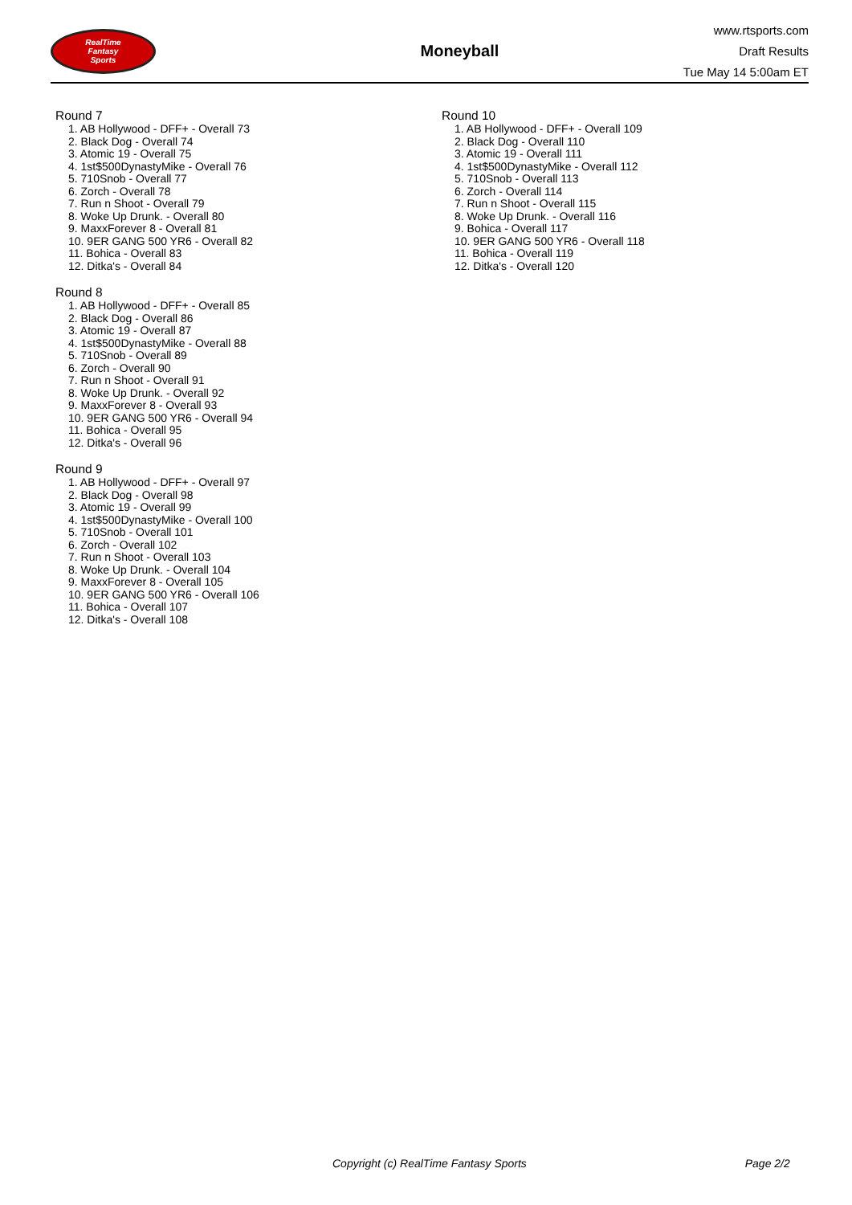RealTime
Fantasy
Sports
Moneyball
www.rtsports.com
Draft Results
Tue May 14 5:00am ET
Round 7
1. AB Hollywood - DFF+ - Overall 73
2. Black Dog - Overall 74
3. Atomic 19 - Overall 75
4. 1st$500DynastyMike - Overall 76
5. 710Snob - Overall 77
6. Zorch - Overall 78
7. Run n Shoot - Overall 79
8. Woke Up Drunk. - Overall 80
9. MaxxForever 8 - Overall 81
10. 9ER GANG 500 YR6 - Overall 82
11. Bohica - Overall 83
12. Ditka's - Overall 84
Round 8
1. AB Hollywood - DFF+ - Overall 85
2. Black Dog - Overall 86
3. Atomic 19 - Overall 87
4. 1st$500DynastyMike - Overall 88
5. 710Snob - Overall 89
6. Zorch - Overall 90
7. Run n Shoot - Overall 91
8. Woke Up Drunk. - Overall 92
9. MaxxForever 8 - Overall 93
10. 9ER GANG 500 YR6 - Overall 94
11. Bohica - Overall 95
12. Ditka's - Overall 96
Round 9
1. AB Hollywood - DFF+ - Overall 97
2. Black Dog - Overall 98
3. Atomic 19 - Overall 99
4. 1st$500DynastyMike - Overall 100
5. 710Snob - Overall 101
6. Zorch - Overall 102
7. Run n Shoot - Overall 103
8. Woke Up Drunk. - Overall 104
9. MaxxForever 8 - Overall 105
10. 9ER GANG 500 YR6 - Overall 106
11. Bohica - Overall 107
12. Ditka's - Overall 108
Round 10
1. AB Hollywood - DFF+ - Overall 109
2. Black Dog - Overall 110
3. Atomic 19 - Overall 111
4. 1st$500DynastyMike - Overall 112
5. 710Snob - Overall 113
6. Zorch - Overall 114
7. Run n Shoot - Overall 115
8. Woke Up Drunk. - Overall 116
9. Bohica - Overall 117
10. 9ER GANG 500 YR6 - Overall 118
11. Bohica - Overall 119
12. Ditka's - Overall 120
Copyright (c) RealTime Fantasy Sports Page 2/2